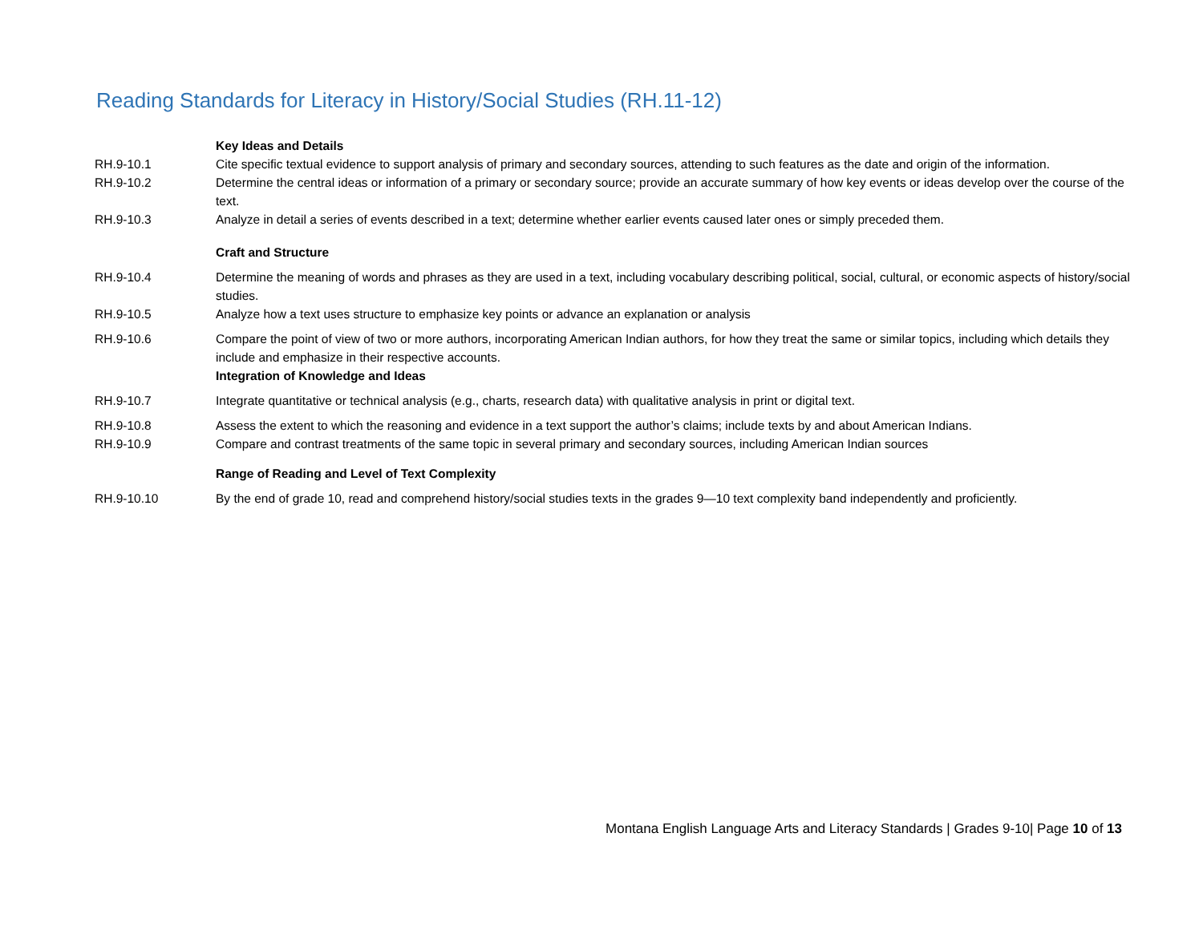Reading Standards for Literacy in History/Social Studies (RH.11-12)
| | Key Ideas and Details |
| RH.9-10.1 | Cite specific textual evidence to support analysis of primary and secondary sources, attending to such features as the date and origin of the information. |
| RH.9-10.2 | Determine the central ideas or information of a primary or secondary source; provide an accurate summary of how key events or ideas develop over the course of the text. |
| RH.9-10.3 | Analyze in detail a series of events described in a text; determine whether earlier events caused later ones or simply preceded them. |
| | Craft and Structure |
| RH.9-10.4 | Determine the meaning of words and phrases as they are used in a text, including vocabulary describing political, social, cultural, or economic aspects of history/social studies. |
| RH.9-10.5 | Analyze how a text uses structure to emphasize key points or advance an explanation or analysis |
| RH.9-10.6 | Compare the point of view of two or more authors, incorporating American Indian authors, for how they treat the same or similar topics, including which details they include and emphasize in their respective accounts. |
| | Integration of Knowledge and Ideas |
| RH.9-10.7 | Integrate quantitative or technical analysis (e.g., charts, research data) with qualitative analysis in print or digital text. |
| RH.9-10.8 | Assess the extent to which the reasoning and evidence in a text support the author’s claims; include texts by and about American Indians. |
| RH.9-10.9 | Compare and contrast treatments of the same topic in several primary and secondary sources, including American Indian sources |
| | Range of Reading and Level of Text Complexity |
| RH.9-10.10 | By the end of grade 10, read and comprehend history/social studies texts in the grades 9—10 text complexity band independently and proficiently. |
Montana English Language Arts and Literacy Standards | Grades 9-10| Page 10 of 13